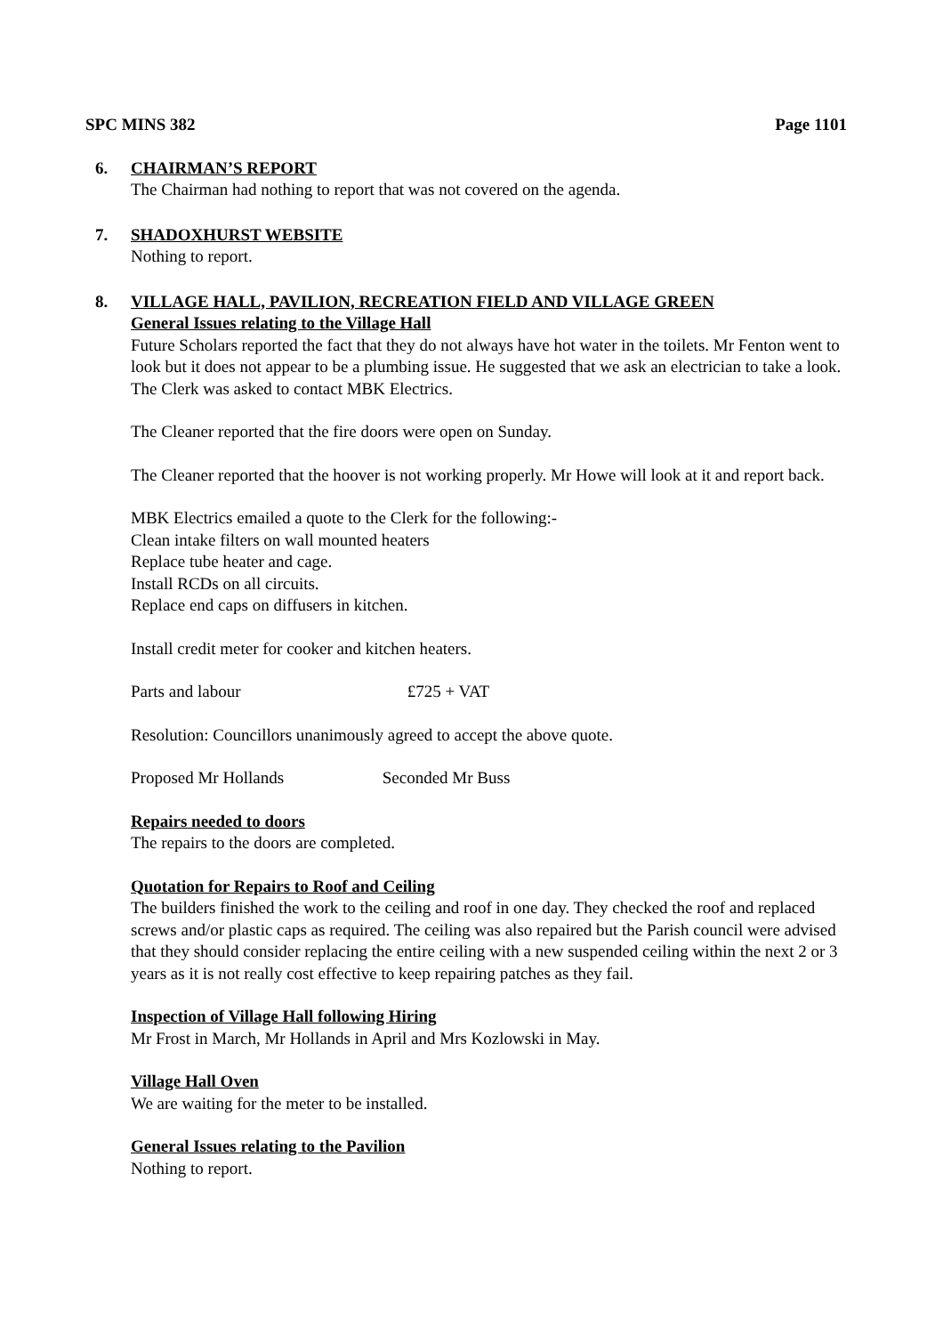SPC MINS 382 Page 1101
6. CHAIRMAN’S REPORT
The Chairman had nothing to report that was not covered on the agenda.
7. SHADOXHURST WEBSITE
Nothing to report.
8. VILLAGE HALL, PAVILION, RECREATION FIELD AND VILLAGE GREEN
General Issues relating to the Village Hall
Future Scholars reported the fact that they do not always have hot water in the toilets. Mr Fenton went to look but it does not appear to be a plumbing issue. He suggested that we ask an electrician to take a look. The Clerk was asked to contact MBK Electrics.
The Cleaner reported that the fire doors were open on Sunday.
The Cleaner reported that the hoover is not working properly. Mr Howe will look at it and report back.
MBK Electrics emailed a quote to the Clerk for the following:-
Clean intake filters on wall mounted heaters
Replace tube heater and cage.
Install RCDs on all circuits.
Replace end caps on diffusers in kitchen.
Install credit meter for cooker and kitchen heaters.
Parts and labour £725 + VAT
Resolution: Councillors unanimously agreed to accept the above quote.
Proposed Mr Hollands Seconded Mr Buss
Repairs needed to doors
The repairs to the doors are completed.
Quotation for Repairs to Roof and Ceiling
The builders finished the work to the ceiling and roof in one day. They checked the roof and replaced screws and/or plastic caps as required. The ceiling was also repaired but the Parish council were advised that they should consider replacing the entire ceiling with a new suspended ceiling within the next 2 or 3 years as it is not really cost effective to keep repairing patches as they fail.
Inspection of Village Hall following Hiring
Mr Frost in March, Mr Hollands in April and Mrs Kozlowski in May.
Village Hall Oven
We are waiting for the meter to be installed.
General Issues relating to the Pavilion
Nothing to report.